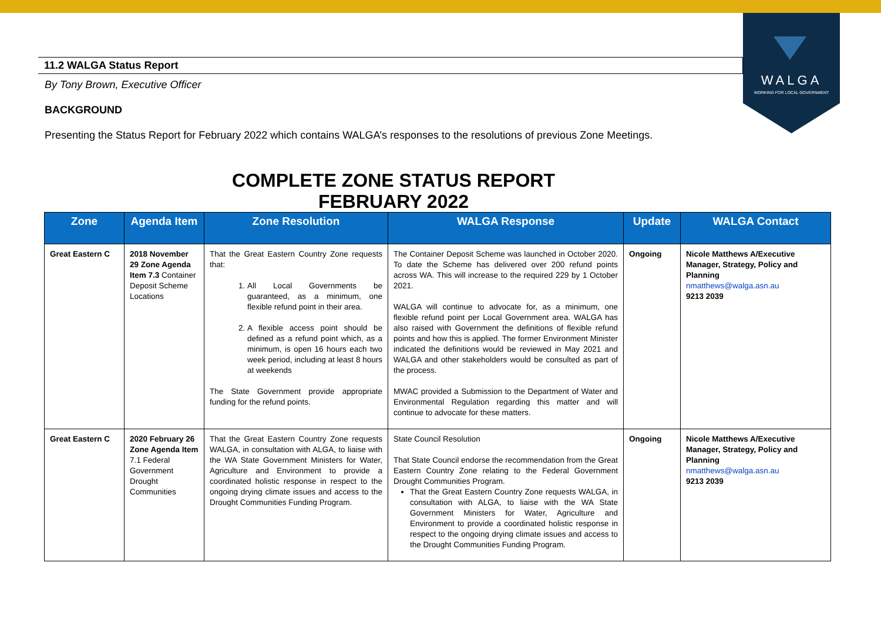WALGA
WORKING FOR LOCAL GOVERNMENT
11.2 WALGA Status Report
By Tony Brown, Executive Officer
BACKGROUND
Presenting the Status Report for February 2022 which contains WALGA’s responses to the resolutions of previous Zone Meetings.
COMPLETE ZONE STATUS REPORT
FEBRUARY 2022
| Zone | Agenda Item | Zone Resolution | WALGA Response | Update | WALGA Contact |
| --- | --- | --- | --- | --- | --- |
| Great Eastern C | 2018 November 29 Zone Agenda Item 7.3 Container Deposit Scheme Locations | That the Great Eastern Country Zone requests that: 1. All Local Governments be guaranteed, as a minimum, one flexible refund point in their area. 2. A flexible access point should be defined as a refund point which, as a minimum, is open 16 hours each two week period, including at least 8 hours at weekends The State Government provide appropriate funding for the refund points. | The Container Deposit Scheme was launched in October 2020. To date the Scheme has delivered over 200 refund points across WA. This will increase to the required 229 by 1 October 2021. WALGA will continue to advocate for, as a minimum, one flexible refund point per Local Government area. WALGA has also raised with Government the definitions of flexible refund points and how this is applied. The former Environment Minister indicated the definitions would be reviewed in May 2021 and WALGA and other stakeholders would be consulted as part of the process. MWAC provided a Submission to the Department of Water and Environmental Regulation regarding this matter and will continue to advocate for these matters. | Ongoing | Nicole Matthews A/Executive Manager, Strategy, Policy and Planning nmatthews@walga.asn.au 9213 2039 |
| Great Eastern C | 2020 February 26 Zone Agenda Item 7.1 Federal Government Drought Communities | That the Great Eastern Country Zone requests WALGA, in consultation with ALGA, to liaise with the WA State Government Ministers for Water, Agriculture and Environment to provide a coordinated holistic response in respect to the ongoing drying climate issues and access to the Drought Communities Funding Program. | State Council Resolution That State Council endorse the recommendation from the Great Eastern Country Zone relating to the Federal Government Drought Communities Program. That the Great Eastern Country Zone requests WALGA, in consultation with ALGA, to liaise with the WA State Government Ministers for Water, Agriculture and Environment to provide a coordinated holistic response in respect to the ongoing drying climate issues and access to the Drought Communities Funding Program. | Ongoing | Nicole Matthews A/Executive Manager, Strategy, Policy and Planning nmatthews@walga.asn.au 9213 2039 |